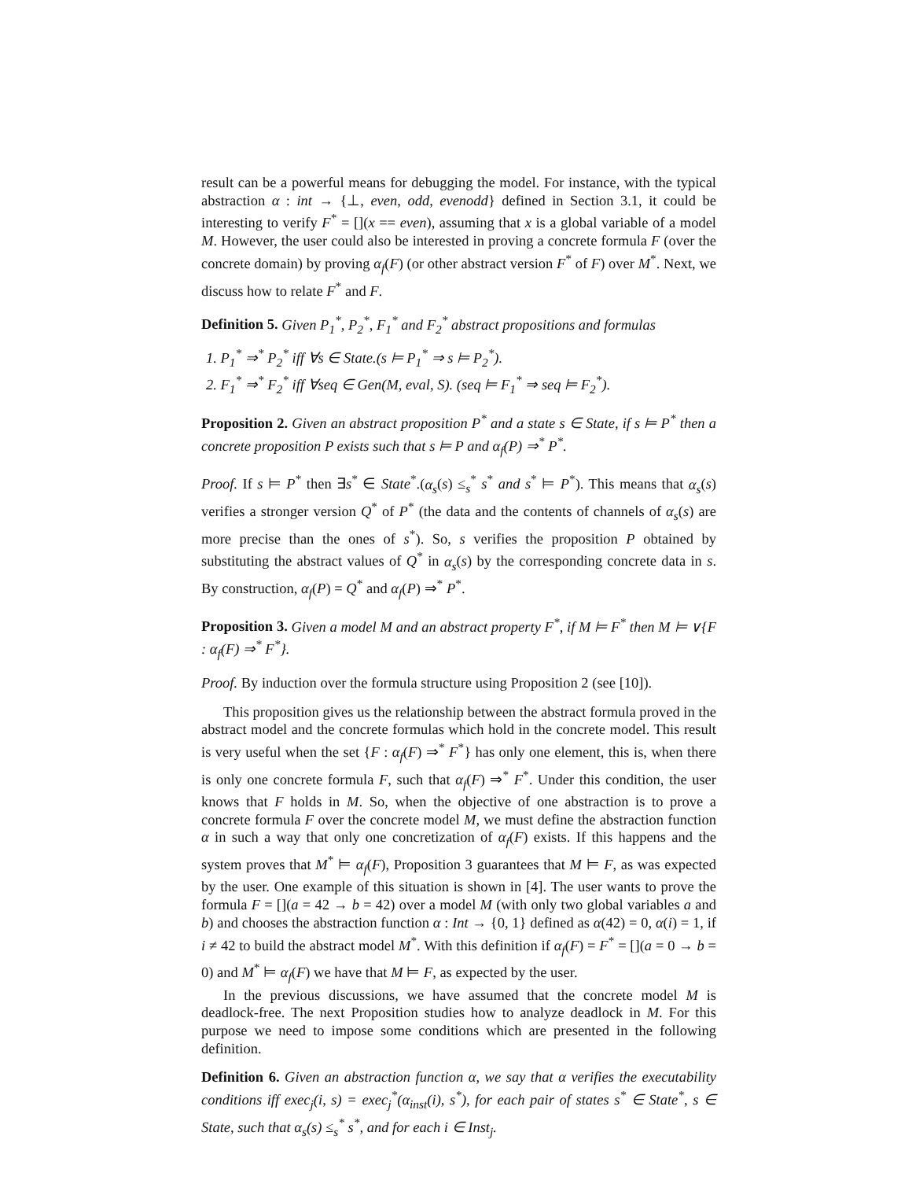result can be a powerful means for debugging the model. For instance, with the typical abstraction α : int → {⊥, even, odd, evenodd} defined in Section 3.1, it could be interesting to verify F<sup>*</sup> = [](x == even), assuming that x is a global variable of a model M. However, the user could also be interested in proving a concrete formula F (over the concrete domain) by proving α<sub>f</sub>(F) (or other abstract version F<sup>*</sup> of F) over M<sup>*</sup>. Next, we discuss how to relate F<sup>*</sup> and F.
Definition 5. Given P<sub>1</sub><sup>*</sup>, P<sub>2</sub><sup>*</sup>, F<sub>1</sub><sup>*</sup> and F<sub>2</sub><sup>*</sup> abstract propositions and formulas
1. P<sub>1</sub><sup>*</sup> ⇒<sup>*</sup> P<sub>2</sub><sup>*</sup> iff ∀s ∈ State.(s ⊨ P<sub>1</sub><sup>*</sup> ⇒ s ⊨ P<sub>2</sub><sup>*</sup>).
2. F<sub>1</sub><sup>*</sup> ⇒<sup>*</sup> F<sub>2</sub><sup>*</sup> iff ∀seq ∈ Gen(M, eval, S). (seq ⊨ F<sub>1</sub><sup>*</sup> ⇒ seq ⊨ F<sub>2</sub><sup>*</sup>).
Proposition 2. Given an abstract proposition P<sup>*</sup> and a state s ∈ State, if s ⊨ P<sup>*</sup> then a concrete proposition P exists such that s ⊨ P and α<sub>f</sub>(P) ⇒<sup>*</sup> P<sup>*</sup>.
Proof. If s ⊨ P<sup>*</sup> then ∃s<sup>*</sup> ∈ State<sup>*</sup>.(α<sub>s</sub>(s) ≤<sub>s</sub><sup>*</sup> s<sup>*</sup> and s<sup>*</sup> ⊨ P<sup>*</sup>). This means that α<sub>s</sub>(s) verifies a stronger version Q<sup>*</sup> of P<sup>*</sup> (the data and the contents of channels of α<sub>s</sub>(s) are more precise than the ones of s<sup>*</sup>). So, s verifies the proposition P obtained by substituting the abstract values of Q<sup>*</sup> in α<sub>s</sub>(s) by the corresponding concrete data in s. By construction, α<sub>f</sub>(P) = Q<sup>*</sup> and α<sub>f</sub>(P) ⇒<sup>*</sup> P<sup>*</sup>.
Proposition 3. Given a model M and an abstract property F<sup>*</sup>, if M ⊨ F<sup>*</sup> then M ⊨ ∨{F : α<sub>f</sub>(F) ⇒<sup>*</sup> F<sup>*</sup>}.
Proof. By induction over the formula structure using Proposition 2 (see [10]).
This proposition gives us the relationship between the abstract formula proved in the abstract model and the concrete formulas which hold in the concrete model. This result is very useful when the set {F : α<sub>f</sub>(F) ⇒<sup>*</sup> F<sup>*</sup>} has only one element, this is, when there is only one concrete formula F, such that α<sub>f</sub>(F) ⇒<sup>*</sup> F<sup>*</sup>. Under this condition, the user knows that F holds in M. So, when the objective of one abstraction is to prove a concrete formula F over the concrete model M, we must define the abstraction function α in such a way that only one concretization of α<sub>f</sub>(F) exists. If this happens and the system proves that M<sup>*</sup> ⊨ α<sub>f</sub>(F), Proposition 3 guarantees that M ⊨ F, as was expected by the user. One example of this situation is shown in [4]. The user wants to prove the formula F = [](a = 42 → b = 42) over a model M (with only two global variables a and b) and chooses the abstraction function α : Int → {0, 1} defined as α(42) = 0, α(i) = 1, if i ≠ 42 to build the abstract model M<sup>*</sup>. With this definition if α<sub>f</sub>(F) = F<sup>*</sup> = [](a = 0 → b = 0) and M<sup>*</sup> ⊨ α<sub>f</sub>(F) we have that M ⊨ F, as expected by the user.
In the previous discussions, we have assumed that the concrete model M is deadlock-free. The next Proposition studies how to analyze deadlock in M. For this purpose we need to impose some conditions which are presented in the following definition.
Definition 6. Given an abstraction function α, we say that α verifies the executability conditions iff exec<sub>j</sub>(i, s) = exec<sub>j</sub><sup>*</sup>(α<sub>inst</sub>(i), s<sup>*</sup>), for each pair of states s<sup>*</sup> ∈ State<sup>*</sup>, s ∈ State, such that α<sub>s</sub>(s) ≤<sub>s</sub><sup>*</sup> s<sup>*</sup>, and for each i ∈ Inst<sub>j</sub>.